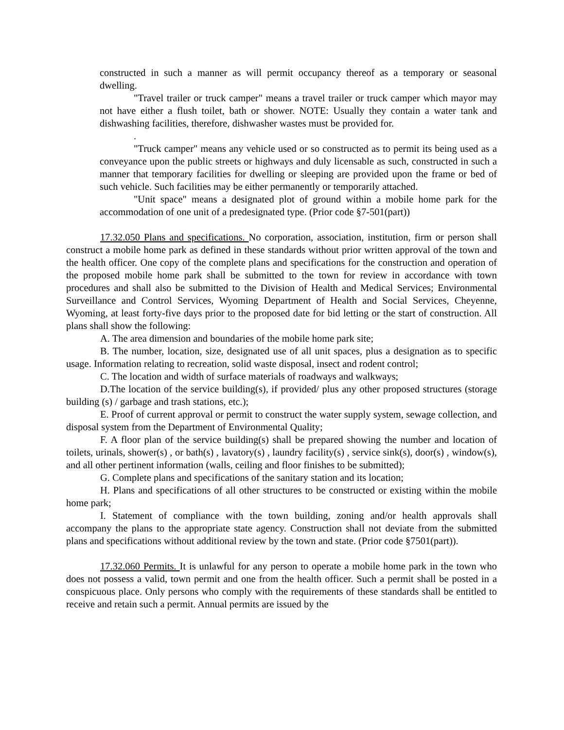constructed in such a manner as will permit occupancy thereof as a temporary or seasonal dwelling.
"Travel trailer or truck camper" means a travel trailer or truck camper which mayor may not have either a flush toilet, bath or shower. NOTE: Usually they contain a water tank and dishwashing facilities, therefore, dishwasher wastes must be provided for.
.
"Truck camper" means any vehicle used or so constructed as to permit its being used as a conveyance upon the public streets or highways and duly licensable as such, constructed in such a manner that temporary facilities for dwelling or sleeping are provided upon the frame or bed of such vehicle. Such facilities may be either permanently or temporarily attached.
"Unit space" means a designated plot of ground within a mobile home park for the accommodation of one unit of a predesignated type. (Prior code §7-501(part))
17.32.050 Plans and specifications. No corporation, association, institution, firm or person shall construct a mobile home park as defined in these standards without prior written approval of the town and the health officer. One copy of the complete plans and specifications for the construction and operation of the proposed mobile home park shall be submitted to the town for review in accordance with town procedures and shall also be submitted to the Division of Health and Medical Services; Environmental Surveillance and Control Services, Wyoming Department of Health and Social Services, Cheyenne, Wyoming, at least forty-five days prior to the proposed date for bid letting or the start of construction. All plans shall show the following:
A. The area dimension and boundaries of the mobile home park site;
B. The number, location, size, designated use of all unit spaces, plus a designation as to specific usage. Information relating to recreation, solid waste disposal, insect and rodent control;
C. The location and width of surface materials of roadways and walkways;
D.The location of the service building(s), if provided/ plus any other proposed structures (storage building (s) / garbage and trash stations, etc.);
E. Proof of current approval or permit to construct the water supply system, sewage collection, and disposal system from the Department of Environmental Quality;
F. A floor plan of the service building(s) shall be prepared showing the number and location of toilets, urinals, shower(s) , or bath(s) , lavatory(s) , laundry facility(s) , service sink(s), door(s) , window(s), and all other pertinent information (walls, ceiling and floor finishes to be submitted);
G. Complete plans and specifications of the sanitary station and its location;
H. Plans and specifications of all other structures to be constructed or existing within the mobile home park;
I. Statement of compliance with the town building, zoning and/or health approvals shall accompany the plans to the appropriate state agency. Construction shall not deviate from the submitted plans and specifications without additional review by the town and state. (Prior code §7501(part)).
17.32.060 Permits. It is unlawful for any person to operate a mobile home park in the town who does not possess a valid, town permit and one from the health officer. Such a permit shall be posted in a conspicuous place. Only persons who comply with the requirements of these standards shall be entitled to receive and retain such a permit. Annual permits are issued by the